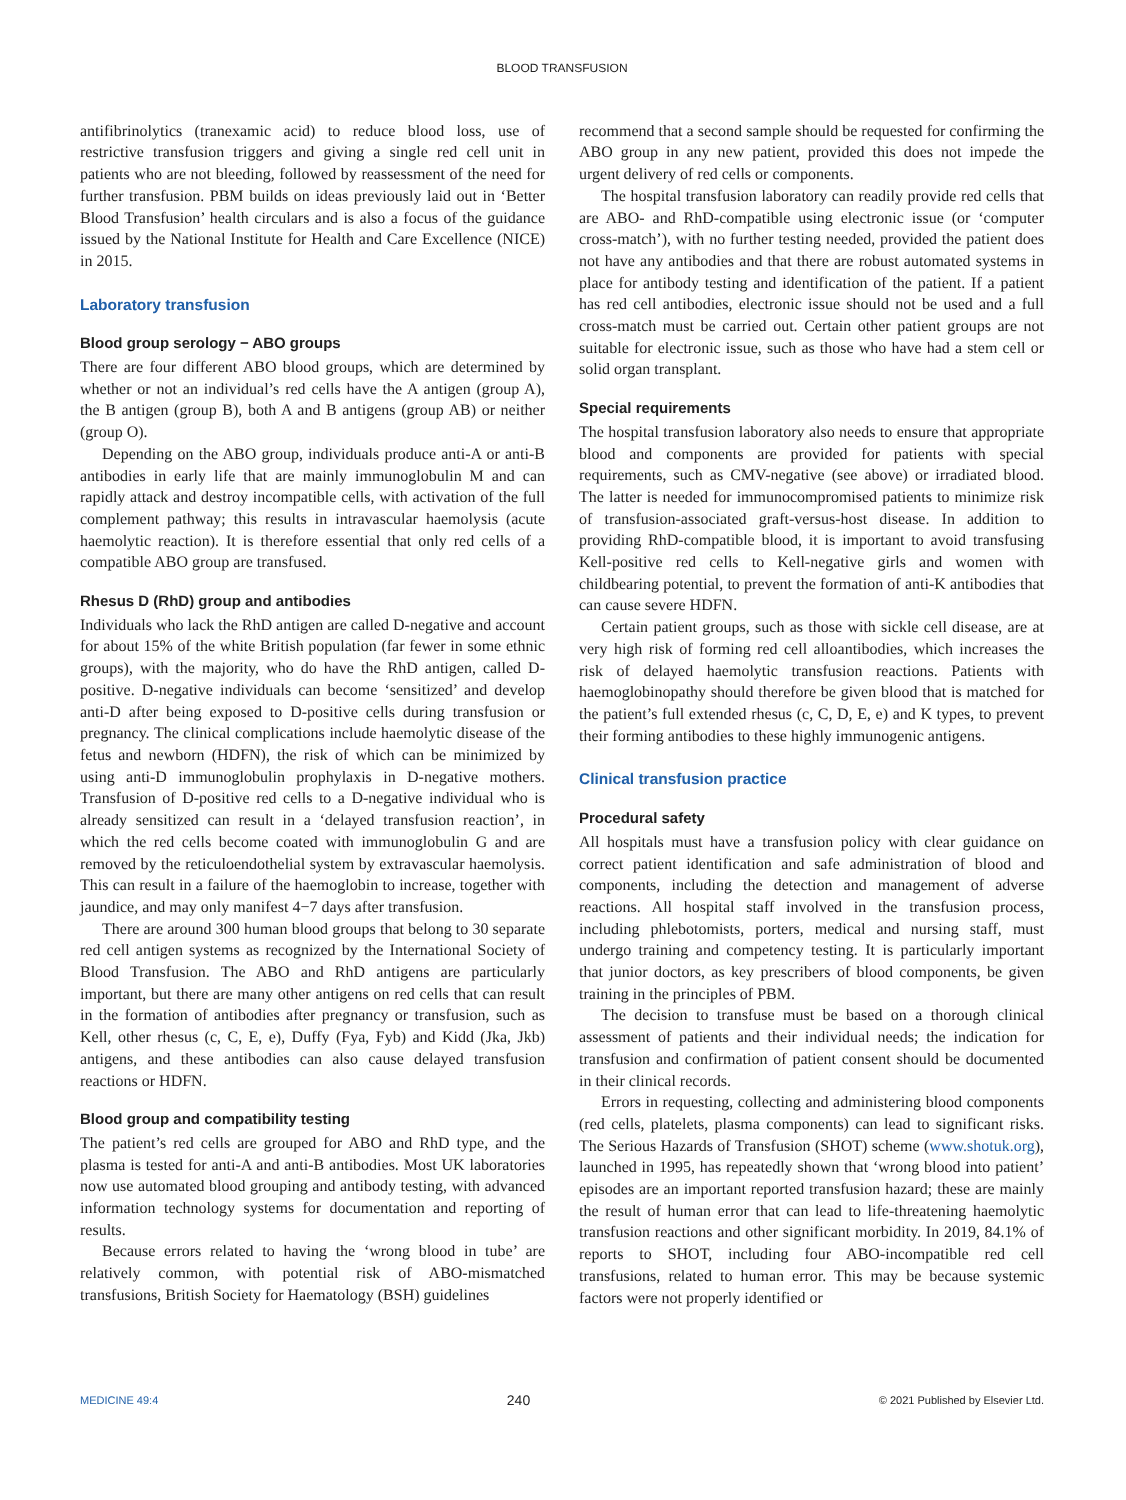BLOOD TRANSFUSION
antifibrinolytics (tranexamic acid) to reduce blood loss, use of restrictive transfusion triggers and giving a single red cell unit in patients who are not bleeding, followed by reassessment of the need for further transfusion. PBM builds on ideas previously laid out in ‘Better Blood Transfusion’ health circulars and is also a focus of the guidance issued by the National Institute for Health and Care Excellence (NICE) in 2015.
Laboratory transfusion
Blood group serology − ABO groups
There are four different ABO blood groups, which are determined by whether or not an individual’s red cells have the A antigen (group A), the B antigen (group B), both A and B antigens (group AB) or neither (group O).
Depending on the ABO group, individuals produce anti-A or anti-B antibodies in early life that are mainly immunoglobulin M and can rapidly attack and destroy incompatible cells, with activation of the full complement pathway; this results in intravascular haemolysis (acute haemolytic reaction). It is therefore essential that only red cells of a compatible ABO group are transfused.
Rhesus D (RhD) group and antibodies
Individuals who lack the RhD antigen are called D-negative and account for about 15% of the white British population (far fewer in some ethnic groups), with the majority, who do have the RhD antigen, called D-positive. D-negative individuals can become ‘sensitized’ and develop anti-D after being exposed to D-positive cells during transfusion or pregnancy. The clinical complications include haemolytic disease of the fetus and newborn (HDFN), the risk of which can be minimized by using anti-D immunoglobulin prophylaxis in D-negative mothers. Transfusion of D-positive red cells to a D-negative individual who is already sensitized can result in a ‘delayed transfusion reaction’, in which the red cells become coated with immunoglobulin G and are removed by the reticuloendothelial system by extravascular haemolysis. This can result in a failure of the haemoglobin to increase, together with jaundice, and may only manifest 4−7 days after transfusion.
There are around 300 human blood groups that belong to 30 separate red cell antigen systems as recognized by the International Society of Blood Transfusion. The ABO and RhD antigens are particularly important, but there are many other antigens on red cells that can result in the formation of antibodies after pregnancy or transfusion, such as Kell, other rhesus (c, C, E, e), Duffy (Fya, Fyb) and Kidd (Jka, Jkb) antigens, and these antibodies can also cause delayed transfusion reactions or HDFN.
Blood group and compatibility testing
The patient’s red cells are grouped for ABO and RhD type, and the plasma is tested for anti-A and anti-B antibodies. Most UK laboratories now use automated blood grouping and antibody testing, with advanced information technology systems for documentation and reporting of results.
Because errors related to having the ‘wrong blood in tube’ are relatively common, with potential risk of ABO-mismatched transfusions, British Society for Haematology (BSH) guidelines
recommend that a second sample should be requested for confirming the ABO group in any new patient, provided this does not impede the urgent delivery of red cells or components.
The hospital transfusion laboratory can readily provide red cells that are ABO- and RhD-compatible using electronic issue (or ‘computer cross-match’), with no further testing needed, provided the patient does not have any antibodies and that there are robust automated systems in place for antibody testing and identification of the patient. If a patient has red cell antibodies, electronic issue should not be used and a full cross-match must be carried out. Certain other patient groups are not suitable for electronic issue, such as those who have had a stem cell or solid organ transplant.
Special requirements
The hospital transfusion laboratory also needs to ensure that appropriate blood and components are provided for patients with special requirements, such as CMV-negative (see above) or irradiated blood. The latter is needed for immunocompromised patients to minimize risk of transfusion-associated graft-versus-host disease. In addition to providing RhD-compatible blood, it is important to avoid transfusing Kell-positive red cells to Kell-negative girls and women with childbearing potential, to prevent the formation of anti-K antibodies that can cause severe HDFN.
Certain patient groups, such as those with sickle cell disease, are at very high risk of forming red cell alloantibodies, which increases the risk of delayed haemolytic transfusion reactions. Patients with haemoglobinopathy should therefore be given blood that is matched for the patient’s full extended rhesus (c, C, D, E, e) and K types, to prevent their forming antibodies to these highly immunogenic antigens.
Clinical transfusion practice
Procedural safety
All hospitals must have a transfusion policy with clear guidance on correct patient identification and safe administration of blood and components, including the detection and management of adverse reactions. All hospital staff involved in the transfusion process, including phlebotomists, porters, medical and nursing staff, must undergo training and competency testing. It is particularly important that junior doctors, as key prescribers of blood components, be given training in the principles of PBM.
The decision to transfuse must be based on a thorough clinical assessment of patients and their individual needs; the indication for transfusion and confirmation of patient consent should be documented in their clinical records.
Errors in requesting, collecting and administering blood components (red cells, platelets, plasma components) can lead to significant risks. The Serious Hazards of Transfusion (SHOT) scheme (www.shotuk.org), launched in 1995, has repeatedly shown that ‘wrong blood into patient’ episodes are an important reported transfusion hazard; these are mainly the result of human error that can lead to life-threatening haemolytic transfusion reactions and other significant morbidity. In 2019, 84.1% of reports to SHOT, including four ABO-incompatible red cell transfusions, related to human error. This may be because systemic factors were not properly identified or
MEDICINE 49:4 240 © 2021 Published by Elsevier Ltd.